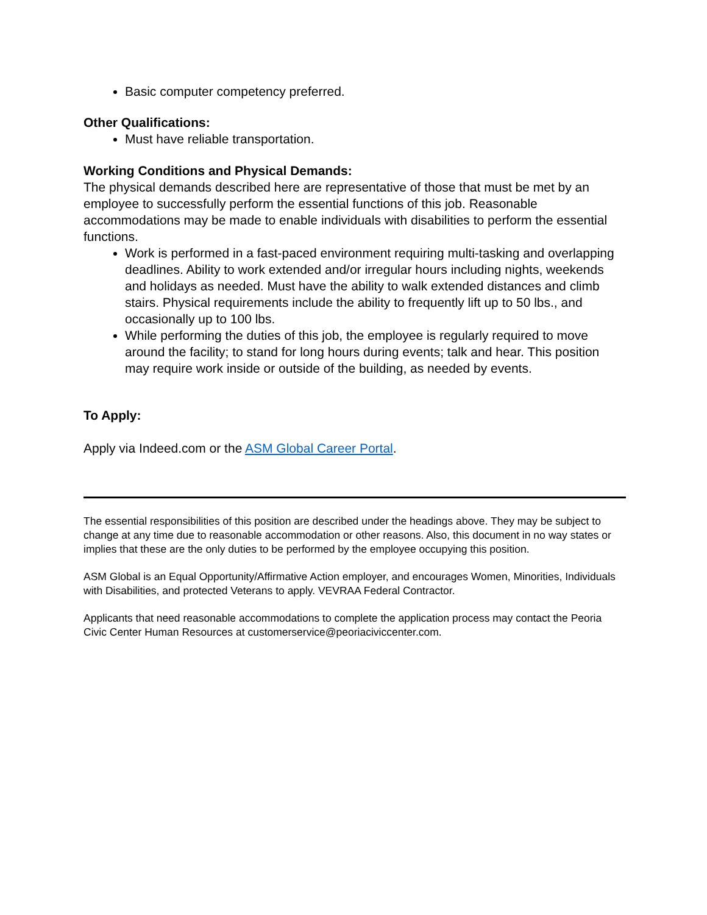Basic computer competency preferred.
Other Qualifications:
Must have reliable transportation.
Working Conditions and Physical Demands:
The physical demands described here are representative of those that must be met by an employee to successfully perform the essential functions of this job. Reasonable accommodations may be made to enable individuals with disabilities to perform the essential functions.
Work is performed in a fast-paced environment requiring multi-tasking and overlapping deadlines. Ability to work extended and/or irregular hours including nights, weekends and holidays as needed. Must have the ability to walk extended distances and climb stairs. Physical requirements include the ability to frequently lift up to 50 lbs., and occasionally up to 100 lbs.
While performing the duties of this job, the employee is regularly required to move around the facility; to stand for long hours during events; talk and hear. This position may require work inside or outside of the building, as needed by events.
To Apply:
Apply via Indeed.com or the ASM Global Career Portal.
The essential responsibilities of this position are described under the headings above. They may be subject to change at any time due to reasonable accommodation or other reasons. Also, this document in no way states or implies that these are the only duties to be performed by the employee occupying this position.
ASM Global is an Equal Opportunity/Affirmative Action employer, and encourages Women, Minorities, Individuals with Disabilities, and protected Veterans to apply. VEVRAA Federal Contractor.
Applicants that need reasonable accommodations to complete the application process may contact the Peoria Civic Center Human Resources at customerservice@peoriaciviccenter.com.